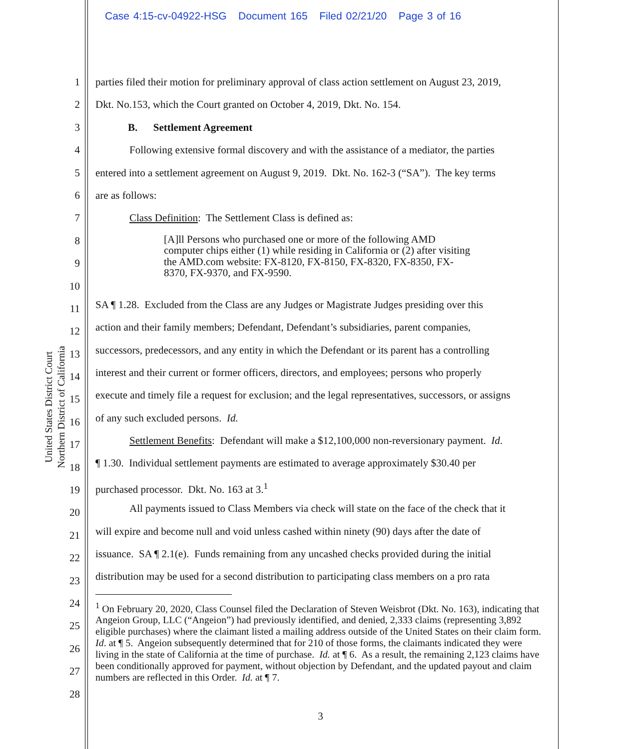Case 4:15-cv-04922-HSG Document 165 Filed 02/21/20 Page 3 of 16
United States District Court
Northern District of California
1
2
3
4
5
6
7
8
9
10
11
12
13
14
15
16
17
18
19
20
21
22
23
24
25
26
27
28
parties filed their motion for preliminary approval of class action settlement on August 23, 2019,
Dkt. No.153, which the Court granted on October 4, 2019, Dkt. No. 154.
B. Settlement Agreement
Following extensive formal discovery and with the assistance of a mediator, the parties
entered into a settlement agreement on August 9, 2019. Dkt. No. 162-3 (“SA”). The key terms
are as follows:
Class Definition: The Settlement Class is defined as:
[A]ll Persons who purchased one or more of the following AMD computer chips either (1) while residing in California or (2) after visiting the AMD.com website: FX-8120, FX-8150, FX-8320, FX-8350, FX-8370, FX-9370, and FX-9590.
SA ¶ 1.28. Excluded from the Class are any Judges or Magistrate Judges presiding over this
action and their family members; Defendant, Defendant’s subsidiaries, parent companies,
successors, predecessors, and any entity in which the Defendant or its parent has a controlling
interest and their current or former officers, directors, and employees; persons who properly
execute and timely file a request for exclusion; and the legal representatives, successors, or assigns
of any such excluded persons. Id.
Settlement Benefits: Defendant will make a $12,100,000 non-reversionary payment. Id.
¶ 1.30. Individual settlement payments are estimated to average approximately $30.40 per
purchased processor. Dkt. No. 163 at 3.<sup>1</sup>
All payments issued to Class Members via check will state on the face of the check that it
will expire and become null and void unless cashed within ninety (90) days after the date of
issuance. SA ¶ 2.1(e). Funds remaining from any uncashed checks provided during the initial
distribution may be used for a second distribution to participating class members on a pro rata
<sup>1</sup> On February 20, 2020, Class Counsel filed the Declaration of Steven Weisbrot (Dkt. No. 163), indicating that Angeion Group, LLC (“Angeion”) had previously identified, and denied, 2,333 claims (representing 3,892 eligible purchases) where the claimant listed a mailing address outside of the United States on their claim form. Id. at ¶ 5. Angeion subsequently determined that for 210 of those forms, the claimants indicated they were living in the state of California at the time of purchase. Id. at ¶ 6. As a result, the remaining 2,123 claims have been conditionally approved for payment, without objection by Defendant, and the updated payout and claim numbers are reflected in this Order. Id. at ¶ 7.
3